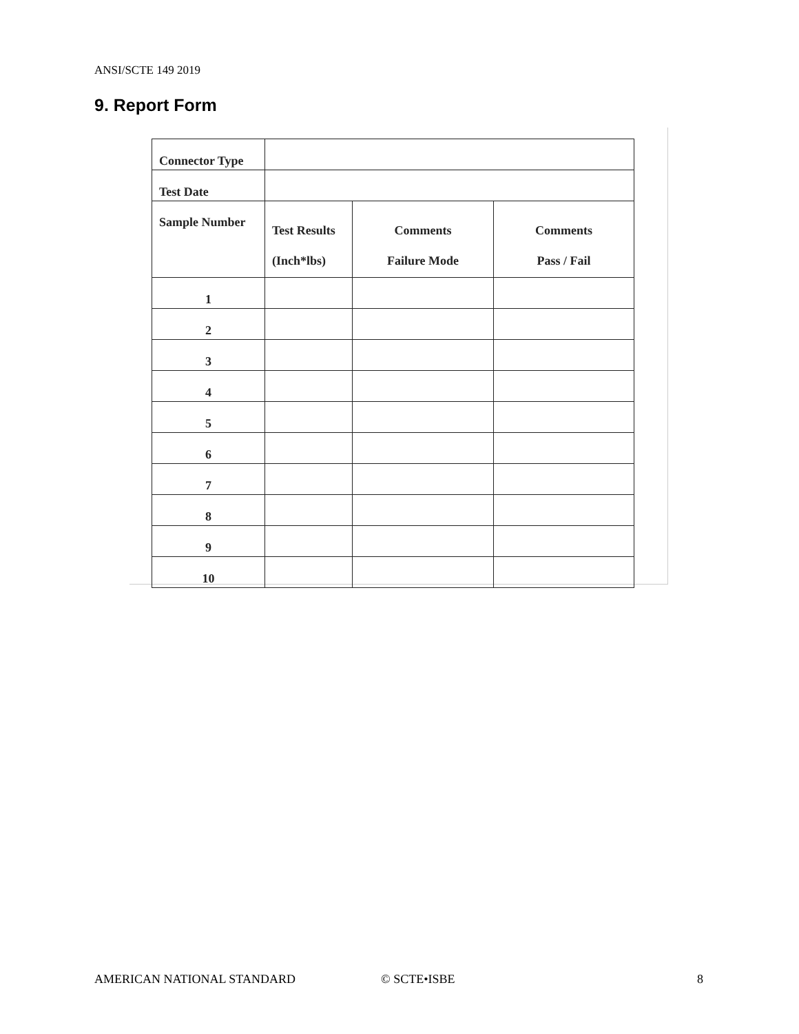ANSI/SCTE 149 2019
9. Report Form
| Connector Type | | | |
| Test Date | | | |
| Sample Number | Test Results (Inch*lbs) | Comments Failure Mode | Comments Pass / Fail |
| 1 | | | |
| 2 | | | |
| 3 | | | |
| 4 | | | |
| 5 | | | |
| 6 | | | |
| 7 | | | |
| 8 | | | |
| 9 | | | |
| 10 | | | |
AMERICAN NATIONAL STANDARD © SCTE•ISBE 8